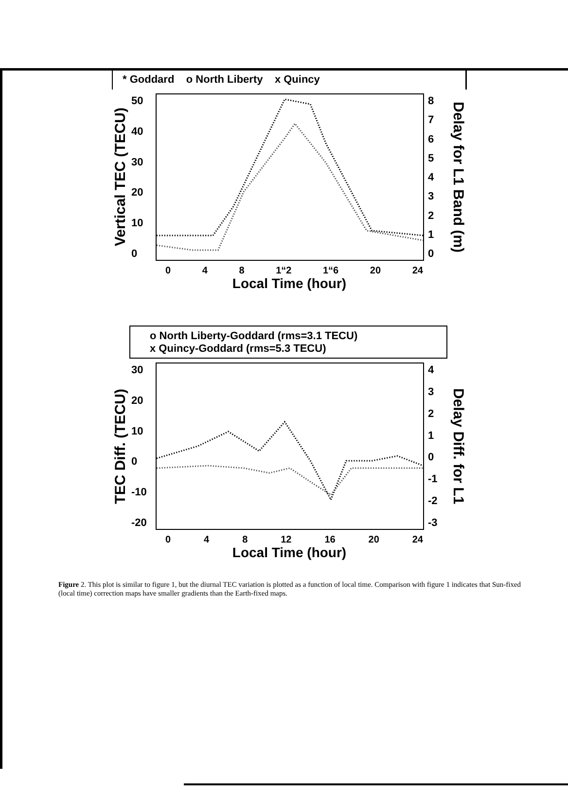* Goddard o North Liberty x Quincy
Vertical TEC (TECU)
50
40
30
20
10
0
876543210
Delay for L1 Band (m)
0 4 8 1“2 1“6 20 24
Local Time (hour)
o North Liberty-Goddard (rms=3.1 TECU)
x Quincy-Goddard (rms=5.3 TECU)
TEC Diff. (TECU)
30
20
10
0
-10
-20
43210
-1
-2
-3
Delay Diff. for L1
0 4 8 12 16 20 24
Local Time (hour)
Figure 2. This plot is similar to figure 1, but the diurnal TEC variation is plotted as a function of local time. Comparison with figure 1 indicates that Sun-fixed (local time) correction maps have smaller gradients than the Earth-fixed maps.